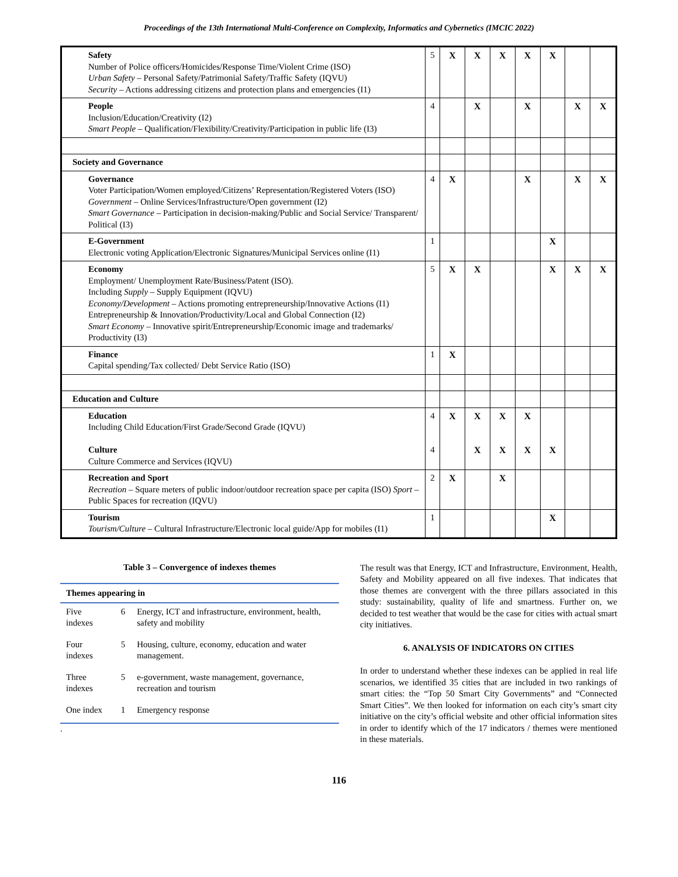Proceedings of the 13th International Multi-Conference on Complexity, Informatics and Cybernetics (IMCIC 2022)
| Safety Number of Police officers/Homicides/Response Time/Violent Crime (ISO) Urban Safety – Personal Safety/Patrimonial Safety/Traffic Safety (IQVU) Security – Actions addressing citizens and protection plans and emergencies (I1) | 5 | X | X | X | X | X | | |
| People Inclusion/Education/Creativity (I2) Smart People – Qualification/Flexibility/Creativity/Participation in public life (I3) | 4 | | X | | X | | X | X |
| Society and Governance | | | | | | | | |
| Governance Voter Participation/Women employed/Citizens’ Representation/Registered Voters (ISO) Government – Online Services/Infrastructure/Open government (I2) Smart Governance – Participation in decision-making/Public and Social Service/ Transparent/ Political (I3) | 4 | X | | | X | | X | X |
| E-Government Electronic voting Application/Electronic Signatures/Municipal Services online (I1) | 1 | | | | | X | | |
| Economy Employment/ Unemployment Rate/Business/Patent (ISO). Including Supply – Supply Equipment (IQVU) Economy/Development – Actions promoting entrepreneurship/Innovative Actions (I1) Entrepreneurship & Innovation/Productivity/Local and Global Connection (I2) Smart Economy – Innovative spirit/Entrepreneurship/Economic image and trademarks/ Productivity (I3) | 5 | X | X | | | X | X | X |
| Finance Capital spending/Tax collected/ Debt Service Ratio (ISO) | 1 | X | | | | | | |
| Education and Culture | | | | | | | | |
| Education Including Child Education/First Grade/Second Grade (IQVU) Culture Culture Commerce and Services (IQVU) | 4 4 | X | X X | X X | X X | X | | |
| Recreation and Sport Recreation – Square meters of public indoor/outdoor recreation space per capita (ISO) Sport – Public Spaces for recreation (IQVU) | 2 | X | | X | | | | |
| Tourism Tourism/Culture – Cultural Infrastructure/Electronic local guide/App for mobiles (I1) | 1 | | | | | X | | |
Table 3 – Convergence of indexes themes
| Themes appearing in | | |
| --- | --- | --- |
| Five indexes | 6 | Energy, ICT and infrastructure, environment, health, safety and mobility |
| Four indexes | 5 | Housing, culture, economy, education and water management. |
| Three indexes | 5 | e-government, waste management, governance, recreation and tourism |
| One index | 1 | Emergency response |
.
The result was that Energy, ICT and Infrastructure, Environment, Health, Safety and Mobility appeared on all five indexes. That indicates that those themes are convergent with the three pillars associated in this study: sustainability, quality of life and smartness. Further on, we decided to test weather that would be the case for cities with actual smart city initiatives.
6. ANALYSIS OF INDICATORS ON CITIES
In order to understand whether these indexes can be applied in real life scenarios, we identified 35 cities that are included in two rankings of smart cities: the “Top 50 Smart City Governments” and “Connected Smart Cities”. We then looked for information on each city’s smart city initiative on the city’s official website and other official information sites in order to identify which of the 17 indicators / themes were mentioned in these materials.
116